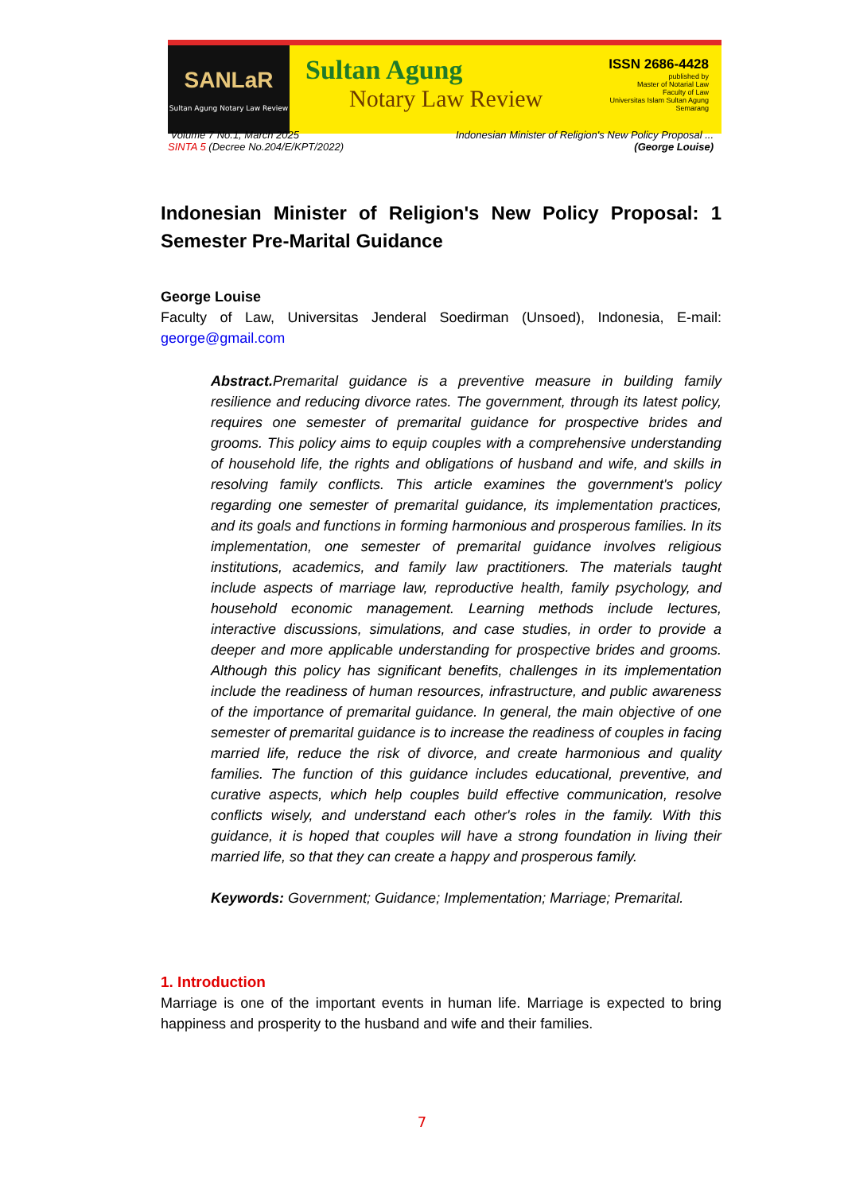SANLaR
Sultan Agung Notary Law Review
Sultan Agung
Notary Law Review
ISSN 2686-4428
published by
Master of Notarial Law
Faculty of Law
Universitas Islam Sultan Agung
Semarang
Volume 7 No.1, March 2025
SINTA 5 (Decree No.204/E/KPT/2022)
Indonesian Minister of Religion's New Policy Proposal ...
(George Louise)
Indonesian Minister of Religion's New Policy Proposal: 1 Semester Pre-Marital Guidance
George Louise
Faculty of Law, Universitas Jenderal Soedirman (Unsoed), Indonesia, E-mail: george@gmail.com
Abstract. Premarital guidance is a preventive measure in building family resilience and reducing divorce rates. The government, through its latest policy, requires one semester of premarital guidance for prospective brides and grooms. This policy aims to equip couples with a comprehensive understanding of household life, the rights and obligations of husband and wife, and skills in resolving family conflicts. This article examines the government's policy regarding one semester of premarital guidance, its implementation practices, and its goals and functions in forming harmonious and prosperous families. In its implementation, one semester of premarital guidance involves religious institutions, academics, and family law practitioners. The materials taught include aspects of marriage law, reproductive health, family psychology, and household economic management. Learning methods include lectures, interactive discussions, simulations, and case studies, in order to provide a deeper and more applicable understanding for prospective brides and grooms. Although this policy has significant benefits, challenges in its implementation include the readiness of human resources, infrastructure, and public awareness of the importance of premarital guidance. In general, the main objective of one semester of premarital guidance is to increase the readiness of couples in facing married life, reduce the risk of divorce, and create harmonious and quality families. The function of this guidance includes educational, preventive, and curative aspects, which help couples build effective communication, resolve conflicts wisely, and understand each other's roles in the family. With this guidance, it is hoped that couples will have a strong foundation in living their married life, so that they can create a happy and prosperous family.
Keywords: Government; Guidance; Implementation; Marriage; Premarital.
1. Introduction
Marriage is one of the important events in human life. Marriage is expected to bring happiness and prosperity to the husband and wife and their families.
7